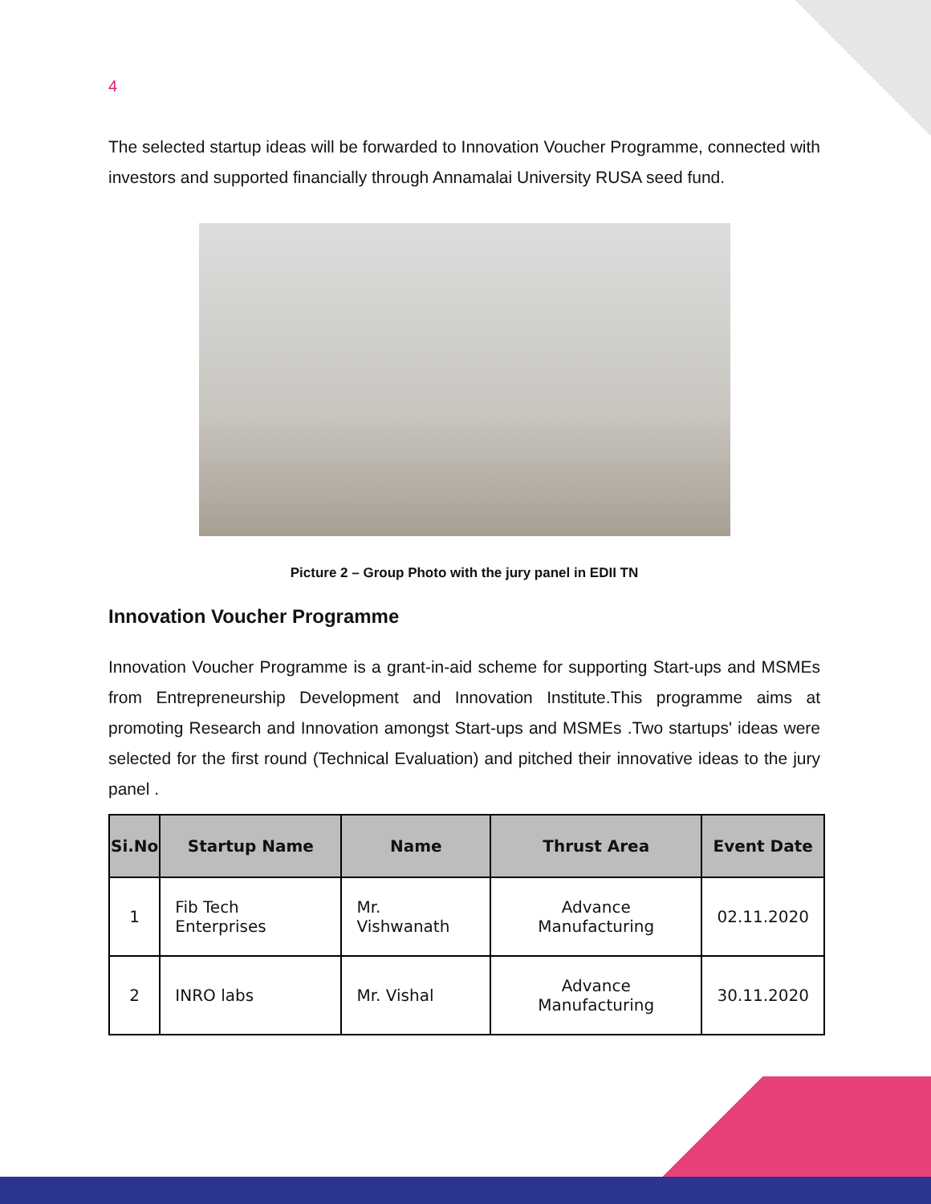4
The selected startup ideas will be forwarded to Innovation Voucher Programme, connected with investors and supported financially through Annamalai University RUSA seed fund.
Picture 2 – Group Photo with the jury panel in EDII TN
Innovation Voucher Programme
Innovation Voucher Programme is a grant-in-aid scheme for supporting Start-ups and MSMEs from Entrepreneurship Development and Innovation Institute.This programme aims at promoting Research and Innovation amongst Start-ups and MSMEs .Two startups' ideas were selected for the first round (Technical Evaluation) and pitched their innovative ideas to the jury panel .
| Si.No | Startup Name | Name | Thrust Area | Event Date |
| --- | --- | --- | --- | --- |
| 1 | Fib Tech Enterprises | Mr. Vishwanath | Advance Manufacturing | 02.11.2020 |
| 2 | INRO labs | Mr. Vishal | Advance Manufacturing | 30.11.2020 |